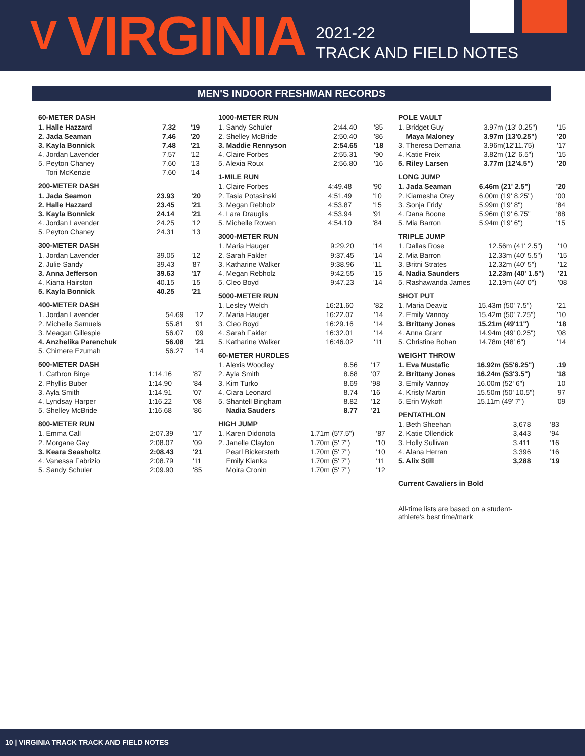V VIRGINIA
2021-22
TRACK AND FIELD NOTES
MEN'S INDOOR FRESHMAN RECORDS
60-METER DASH
| 1. Halle Hazzard | 7.32 | '19 |
| 2. Jada Seaman | 7.46 | '20 |
| 3. Kayla Bonnick | 7.48 | '21 |
| 4. Jordan Lavender | 7.57 | '12 |
| 5. Peyton Chaney | 7.60 | '13 |
| Tori McKenzie | 7.60 | '14 |
200-METER DASH
| 1. Jada Seamon | 23.93 | '20 |
| 2. Halle Hazzard | 23.45 | '21 |
| 3. Kayla Bonnick | 24.14 | '21 |
| 4. Jordan Lavender | 24.25 | '12 |
| 5. Peyton Chaney | 24.31 | '13 |
300-METER DASH
| 1. Jordan Lavender | 39.05 | '12 |
| 2. Julie Sandy | 39.43 | '87 |
| 3. Anna Jefferson | 39.63 | '17 |
| 4. Kiana Hairston | 40.15 | '15 |
| 5. Kayla Bonnick | 40.25 | '21 |
400-METER DASH
| 1. Jordan Lavender | 54.69 | '12 |
| 2. Michelle Samuels | 55.81 | '91 |
| 3. Meagan Gillespie | 56.07 | '09 |
| 4. Anzhelika Parenchuk | 56.08 | '21 |
| 5. Chimere Ezumah | 56.27 | '14 |
500-METER DASH
| 1. Cathron Birge | 1:14.16 | '87 |
| 2. Phyllis Buber | 1:14.90 | '84 |
| 3. Ayla Smith | 1:14.91 | '07 |
| 4. Lyndsay Harper | 1:16.22 | '08 |
| 5. Shelley McBride | 1:16.68 | '86 |
800-METER RUN
| 1. Emma Call | 2:07.39 | '17 |
| 2. Morgane Gay | 2:08.07 | '09 |
| 3. Keara Seasholtz | 2:08.43 | '21 |
| 4. Vanessa Fabrizio | 2:08.79 | '11 |
| 5. Sandy Schuler | 2:09.90 | '85 |
1000-METER RUN
| 1. Sandy Schuler | 2:44.40 | '85 |
| 2. Shelley McBride | 2:50.40 | '86 |
| 3. Maddie Rennyson | 2:54.65 | '18 |
| 4. Claire Forbes | 2:55.31 | '90 |
| 5. Alexia Roux | 2:56.80 | '16 |
1-MILE RUN
| 1. Claire Forbes | 4:49.48 | '90 |
| 2. Tasia Potasinski | 4:51.49 | '10 |
| 3. Megan Rebholz | 4:53.87 | '15 |
| 4. Lara Drauglis | 4:53.94 | '91 |
| 5. Michelle Rowen | 4:54.10 | '84 |
3000-METER RUN
| 1. Maria Hauger | 9:29.20 | '14 |
| 2. Sarah Fakler | 9:37.45 | '14 |
| 3. Katharine Walker | 9:38.96 | '11 |
| 4. Megan Rebholz | 9:42.55 | '15 |
| 5. Cleo Boyd | 9:47.23 | '14 |
5000-METER RUN
| 1. Lesley Welch | 16:21.60 | '82 |
| 2. Maria Hauger | 16:22.07 | '14 |
| 3. Cleo Boyd | 16:29.16 | '14 |
| 4. Sarah Fakler | 16:32.01 | '14 |
| 5. Katharine Walker | 16:46.02 | '11 |
60-METER HURDLES
| 1. Alexis Woodley | 8.56 | '17 |
| 2. Ayla Smith | 8.68 | '07 |
| 3. Kim Turko | 8.69 | '98 |
| 4. Ciara Leonard | 8.74 | '16 |
| 5. Shantell Bingham | 8.82 | '12 |
| Nadia Sauders | 8.77 | '21 |
HIGH JUMP
| 1. Karen Didonota | 1.71m (5'7.5") | '87 |
| 2. Janelle Clayton | 1.70m (5' 7") | '10 |
| Pearl Bickersteth | 1.70m (5' 7") | '10 |
| Emily Kianka | 1.70m (5' 7") | '11 |
| Moira Cronin | 1.70m (5' 7") | '12 |
POLE VAULT
| 1. Bridget Guy | 3.97m (13' 0.25") | '15 |
| Maya Maloney | 3.97m (13'0.25") | '20 |
| 3. Theresa Demaria | 3.96m(12'11.75) | '17 |
| 4. Katie Freix | 3.82m (12' 6.5") | '15 |
| 5. Riley Larsen | 3.77m (12'4.5") | '20 |
LONG JUMP
| 1. Jada Seaman | 6.46m (21' 2.5") | '20 |
| 2. Kiamesha Otey | 6.00m (19' 8.25") | '00 |
| 3. Sonja Fridy | 5.99m (19' 8") | '84 |
| 4. Dana Boone | 5.96m (19' 6.75" | '88 |
| 5. Mia Barron | 5.94m (19' 6") | '15 |
TRIPLE JUMP
| 1. Dallas Rose | 12.56m (41' 2.5") | '10 |
| 2. Mia Barron | 12.33m (40' 5.5") | '15 |
| 3. Britni Strates | 12.32m (40' 5") | '12 |
| 4. Nadia Saunders | 12.23m (40' 1.5") | '21 |
| 5. Rashawanda James | 12.19m (40' 0") | '08 |
SHOT PUT
| 1. Maria Deaviz | 15.43m (50' 7.5") | '21 |
| 2. Emily Vannoy | 15.42m (50' 7.25") | '10 |
| 3. Brittany Jones | 15.21m (49'11") | '18 |
| 4. Anna Grant | 14.94m (49' 0.25") | '08 |
| 5. Christine Bohan | 14.78m (48' 6") | '14 |
WEIGHT THROW
| 1. Eva Mustafic | 16.92m (55'6.25") | .19 |
| 2. Brittany Jones | 16.24m (53'3.5") | '18 |
| 3. Emily Vannoy | 16.00m (52' 6") | '10 |
| 4. Kristy Martin | 15.50m (50' 10.5") | '97 |
| 5. Erin Wykoff | 15.11m (49' 7") | '09 |
PENTATHLON
| 1. Beth Sheehan | 3,678 | '83 |
| 2. Katie Ollendick | 3,443 | '94 |
| 3. Holly Sullivan | 3,411 | '16 |
| 4. Alana Herran | 3,396 | '16 |
| 5. Alix Still | 3,288 | '19 |
Current Cavaliers in Bold
All-time lists are based on a student-athlete's best time/mark
10 | VIRGINIA TRACK TRACK AND FIELD NOTES